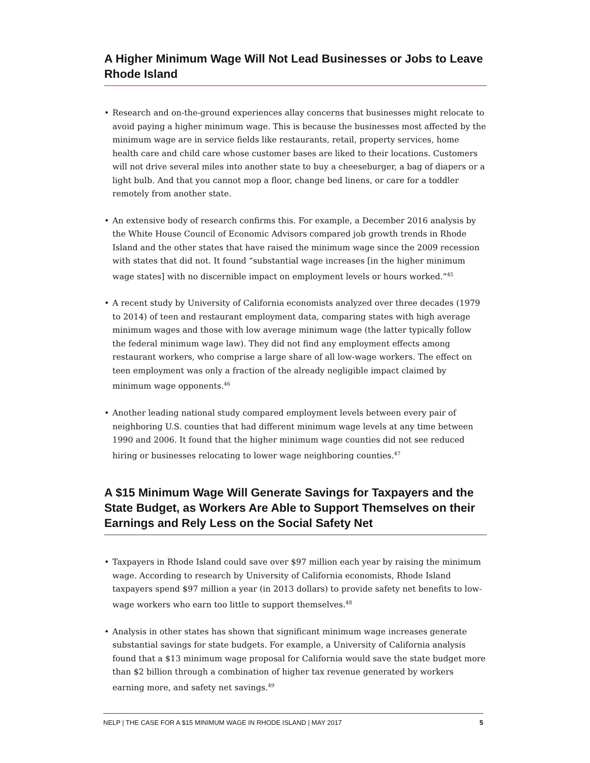A Higher Minimum Wage Will Not Lead Businesses or Jobs to Leave
Rhode Island
• Research and on-the-ground experiences allay concerns that businesses might relocate to avoid paying a higher minimum wage. This is because the businesses most affected by the minimum wage are in service fields like restaurants, retail, property services, home health care and child care whose customer bases are liked to their locations. Customers will not drive several miles into another state to buy a cheeseburger, a bag of diapers or a light bulb. And that you cannot mop a floor, change bed linens, or care for a toddler remotely from another state.
• An extensive body of research confirms this. For example, a December 2016 analysis by the White House Council of Economic Advisors compared job growth trends in Rhode Island and the other states that have raised the minimum wage since the 2009 recession with states that did not. It found “substantial wage increases [in the higher minimum wage states] with no discernible impact on employment levels or hours worked.”<sup>45</sup>
• A recent study by University of California economists analyzed over three decades (1979 to 2014) of teen and restaurant employment data, comparing states with high average minimum wages and those with low average minimum wage (the latter typically follow the federal minimum wage law). They did not find any employment effects among restaurant workers, who comprise a large share of all low-wage workers. The effect on teen employment was only a fraction of the already negligible impact claimed by minimum wage opponents.<sup>46</sup>
• Another leading national study compared employment levels between every pair of neighboring U.S. counties that had different minimum wage levels at any time between 1990 and 2006. It found that the higher minimum wage counties did not see reduced hiring or businesses relocating to lower wage neighboring counties.<sup>47</sup>
A $15 Minimum Wage Will Generate Savings for Taxpayers and the State Budget, as Workers Are Able to Support Themselves on their Earnings and Rely Less on the Social Safety Net
• Taxpayers in Rhode Island could save over $97 million each year by raising the minimum wage. According to research by University of California economists, Rhode Island taxpayers spend $97 million a year (in 2013 dollars) to provide safety net benefits to low-wage workers who earn too little to support themselves.<sup>48</sup>
• Analysis in other states has shown that significant minimum wage increases generate substantial savings for state budgets. For example, a University of California analysis found that a $13 minimum wage proposal for California would save the state budget more than $2 billion through a combination of higher tax revenue generated by workers earning more, and safety net savings.<sup>49</sup>
NELP | THE CASE FOR A $15 MINIMUM WAGE IN RHODE ISLAND | MAY 2017 5